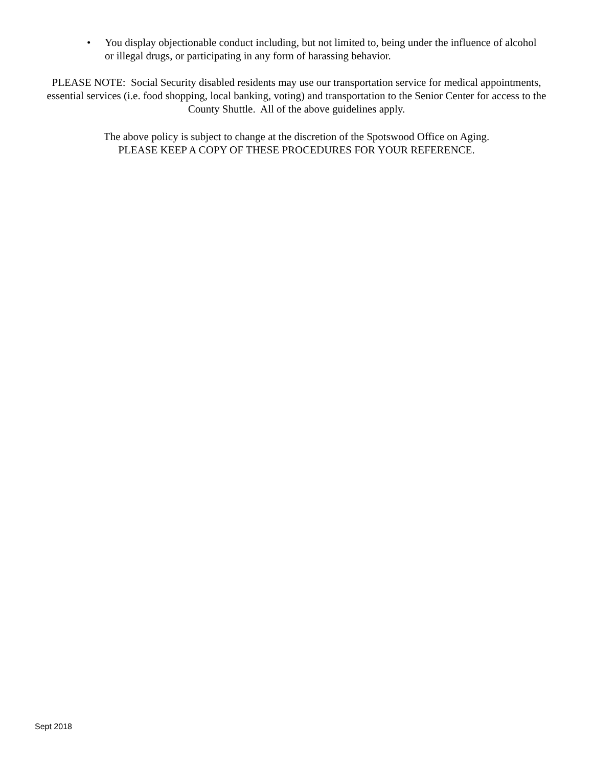• You display objectionable conduct including, but not limited to, being under the influence of alcohol or illegal drugs, or participating in any form of harassing behavior.
PLEASE NOTE: Social Security disabled residents may use our transportation service for medical appointments, essential services (i.e. food shopping, local banking, voting) and transportation to the Senior Center for access to the County Shuttle. All of the above guidelines apply.
The above policy is subject to change at the discretion of the Spotswood Office on Aging.
PLEASE KEEP A COPY OF THESE PROCEDURES FOR YOUR REFERENCE.
Sept 2018